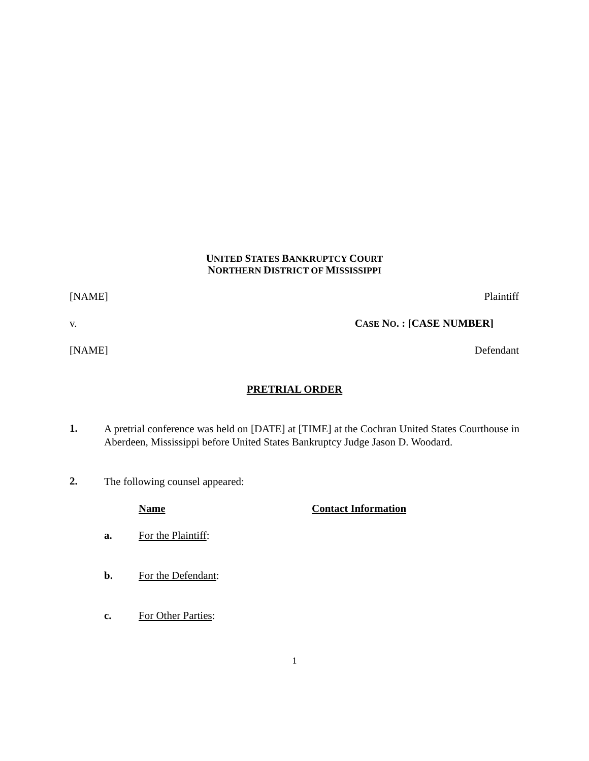UNITED STATES BANKRUPTCY COURT
NORTHERN DISTRICT OF MISSISSIPPI
[NAME] Plaintiff
v. CASE NO. : [CASE NUMBER]
[NAME] Defendant
PRETRIAL ORDER
1.
A pretrial conference was held on [DATE] at [TIME] at the Cochran United States Courthouse in Aberdeen, Mississippi before United States Bankruptcy Judge Jason D. Woodard.
2.
The following counsel appeared:
Name Contact Information
a. For the Plaintiff:
b. For the Defendant:
c. For Other Parties:
1